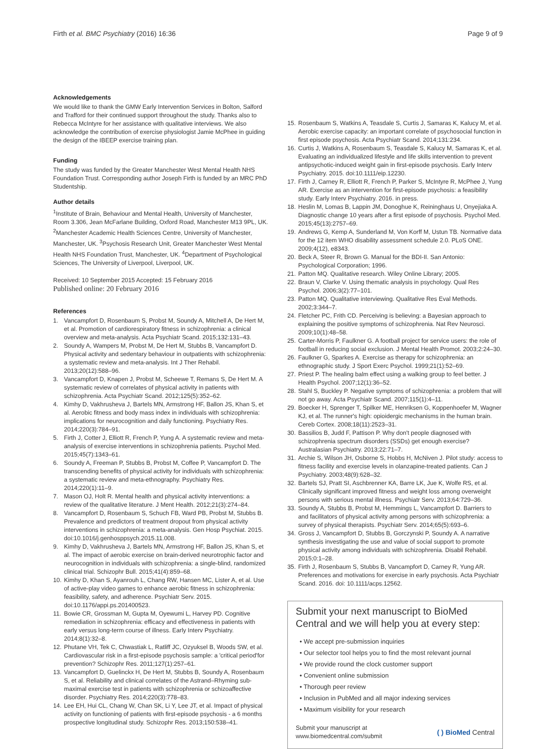Firth et al. BMC Psychiatry (2016) 16:36 Page 9 of 9
Acknowledgements
We would like to thank the GMW Early Intervention Services in Bolton, Salford and Trafford for their continued support throughout the study. Thanks also to Rebecca McIntyre for her assistance with qualitative interviews. We also acknowledge the contribution of exercise physiologist Jamie McPhee in guiding the design of the IBEEP exercise training plan.
Funding
The study was funded by the Greater Manchester West Mental Health NHS Foundation Trust. Corresponding author Joseph Firth is funded by an MRC PhD Studentship.
Author details
<sup>1</sup> Institute of Brain, Behaviour and Mental Health, University of Manchester, Room 3.306, Jean McFarlane Building, Oxford Road, Manchester M13 9PL, UK. <sup>2</sup>Manchester Academic Health Sciences Centre, University of Manchester, Manchester, UK. <sup>3</sup>Psychosis Research Unit, Greater Manchester West Mental Health NHS Foundation Trust, Manchester, UK. <sup>4</sup>Department of Psychological Sciences, The University of Liverpool, Liverpool, UK.
Received: 10 September 2015 Accepted: 15 February 2016
Published online: 20 February 2016
References
1. Vancampfort D, Rosenbaum S, Probst M, Soundy A, Mitchell A, De Hert M, et al. Promotion of cardiorespiratory fitness in schizophrenia: a clinical overview and meta-analysis. Acta Psychiatr Scand. 2015;132:131–43.
2. Soundy A, Wampers M, Probst M, De Hert M, Stubbs B, Vancampfort D. Physical activity and sedentary behaviour in outpatients with schizophrenia: a systematic review and meta-analysis. Int J Ther Rehabil. 2013;20(12):588–96.
3. Vancampfort D, Knapen J, Probst M, Scheewe T, Remans S, De Hert M. A systematic review of correlates of physical activity in patients with schizophrenia. Acta Psychiatr Scand. 2012;125(5):352–62.
4. Kimhy D, Vakhrusheva J, Bartels MN, Armstrong HF, Ballon JS, Khan S, et al. Aerobic fitness and body mass index in individuals with schizophrenia: implications for neurocognition and daily functioning. Psychiatry Res. 2014;220(3):784–91.
5. Firth J, Cotter J, Elliott R, French P, Yung A. A systematic review and meta-analysis of exercise interventions in schizophrenia patients. Psychol Med. 2015;45(7):1343–61.
6. Soundy A, Freeman P, Stubbs B, Probst M, Coffee P, Vancampfort D. The transcending benefits of physical activity for individuals with schizophrenia: a systematic review and meta-ethnography. Psychiatry Res. 2014;220(1):11–9.
7. Mason OJ, Holt R. Mental health and physical activity interventions: a review of the qualitative literature. J Ment Health. 2012;21(3):274–84.
8. Vancampfort D, Rosenbaum S, Schuch FB, Ward PB, Probst M, Stubbs B. Prevalence and predictors of treatment dropout from physical activity interventions in schizophrenia: a meta-analysis. Gen Hosp Psychiat. 2015. doi:10.1016/j.genhosppsych.2015.11.008.
9. Kimhy D, Vakhrusheva J, Bartels MN, Armstrong HF, Ballon JS, Khan S, et al. The impact of aerobic exercise on brain-derived neurotrophic factor and neurocognition in individuals with schizophrenia: a single-blind, randomized clinical trial. Schizophr Bull. 2015;41(4):859–68.
10. Kimhy D, Khan S, Ayanrouh L, Chang RW, Hansen MC, Lister A, et al. Use of active-play video games to enhance aerobic fitness in schizophrenia: feasibility, safety, and adherence. Psychiatr Serv. 2015. doi:10.1176/appi.ps.201400523.
11. Bowie CR, Grossman M, Gupta M, Oyewumi L, Harvey PD. Cognitive remediation in schizophrenia: efficacy and effectiveness in patients with early versus long-term course of illness. Early Interv Psychiatry. 2014;8(1):32–8.
12. Phutane VH, Tek C, Chwastiak L, Ratliff JC, Ozyuksel B, Woods SW, et al. Cardiovascular risk in a first-episode psychosis sample: a 'critical period'for prevention? Schizophr Res. 2011;127(1):257–61.
13. Vancampfort D, Guelinckx H, De Hert M, Stubbs B, Soundy A, Rosenbaum S, et al. Reliability and clinical correlates of the Astrand–Rhyming sub-maximal exercise test in patients with schizophrenia or schizoaffective disorder. Psychiatry Res. 2014;220(3):778–83.
14. Lee EH, Hui CL, Chang W, Chan SK, Li Y, Lee JT, et al. Impact of physical activity on functioning of patients with first-episode psychosis - a 6 months prospective longitudinal study. Schizophr Res. 2013;150:538–41.
15. Rosenbaum S, Watkins A, Teasdale S, Curtis J, Samaras K, Kalucy M, et al. Aerobic exercise capacity: an important correlate of psychosocial function in first episode psychosis. Acta Psychiatr Scand. 2014;131:234.
16. Curtis J, Watkins A, Rosenbaum S, Teasdale S, Kalucy M, Samaras K, et al. Evaluating an individualized lifestyle and life skills intervention to prevent antipsychotic-induced weight gain in first-episode psychosis. Early Interv Psychiatry. 2015. doi:10.1111/eip.12230.
17. Firth J, Carney R, Elliott R, French P, Parker S, McIntyre R, McPhee J, Yung AR. Exercise as an intervention for first-episode psychosis: a feasibility study. Early Interv Psychiatry. 2016. in press.
18. Heslin M, Lomas B, Lappin JM, Donoghue K, Reininghaus U, Onyejiaka A. Diagnostic change 10 years after a first episode of psychosis. Psychol Med. 2015;45(13):2757–69.
19. Andrews G, Kemp A, Sunderland M, Von Korff M, Ustun TB. Normative data for the 12 item WHO disability assessment schedule 2.0. PLoS ONE. 2009;4(12), e8343.
20. Beck A, Steer R, Brown G. Manual for the BDI-II. San Antonio: Psychological Corporation; 1996.
21. Patton MQ. Qualitative research. Wiley Online Library; 2005.
22. Braun V, Clarke V. Using thematic analysis in psychology. Qual Res Psychol. 2006;3(2):77–101.
23. Patton MQ. Qualitative interviewing. Qualitative Res Eval Methods. 2002;3:344–7.
24. Fletcher PC, Frith CD. Perceiving is believing: a Bayesian approach to explaining the positive symptoms of schizophrenia. Nat Rev Neurosci. 2009;10(1):48–58.
25. Carter-Morris P, Faulkner G. A football project for service users: the role of football in reducing social exclusion. J Mental Health Promot. 2003;2:24–30.
26. Faulkner G, Sparkes A. Exercise as therapy for schizophrenia: an ethnographic study. J Sport Exerc Psychol. 1999;21(1):52–69.
27. Priest P. The healing balm effect using a walking group to feel better. J Health Psychol. 2007;12(1):36–52.
28. Stahl S, Buckley P. Negative symptoms of schizophrenia: a problem that will not go away. Acta Psychiatr Scand. 2007;115(1):4–11.
29. Boecker H, Sprenger T, Spilker ME, Henriksen G, Koppenhoefer M, Wagner KJ, et al. The runner's high: opioidergic mechanisms in the human brain. Cereb Cortex. 2008;18(11):2523–31.
30. Bassilios B, Judd F, Pattison P. Why don't people diagnosed with schizophrenia spectrum disorders (SSDs) get enough exercise? Australasian Psychiatry. 2013;22:71–7.
31. Archie S, Wilson JH, Osborne S, Hobbs H, McNiven J. Pilot study: access to fitness facility and exercise levels in olanzapine-treated patients. Can J Psychiatry. 2003;48(9):628–32.
32. Bartels SJ, Pratt SI, Aschbrenner KA, Barre LK, Jue K, Wolfe RS, et al. Clinically significant improved fitness and weight loss among overweight persons with serious mental illness. Psychiatr Serv. 2013;64:729–36.
33. Soundy A, Stubbs B, Probst M, Hemmings L, Vancampfort D. Barriers to and facilitators of physical activity among persons with schizophrenia: a survey of physical therapists. Psychiatr Serv. 2014;65(5):693–6.
34. Gross J, Vancampfort D, Stubbs B, Gorczynski P, Soundy A. A narrative synthesis investigating the use and value of social support to promote physical activity among individuals with schizophrenia. Disabil Rehabil. 2015;0:1–28.
35. Firth J, Rosenbaum S, Stubbs B, Vancampfort D, Carney R, Yung AR. Preferences and motivations for exercise in early psychosis. Acta Psychiatr Scand. 2016. doi: 10.1111/acps.12562.
Submit your next manuscript to BioMed Central and we will help you at every step:
• We accept pre-submission inquiries
• Our selector tool helps you to find the most relevant journal
• We provide round the clock customer support
• Convenient online submission
• Thorough peer review
• Inclusion in PubMed and all major indexing services
• Maximum visibility for your research
Submit your manuscript at
www.biomedcentral.com/submit ( ) BioMed Central